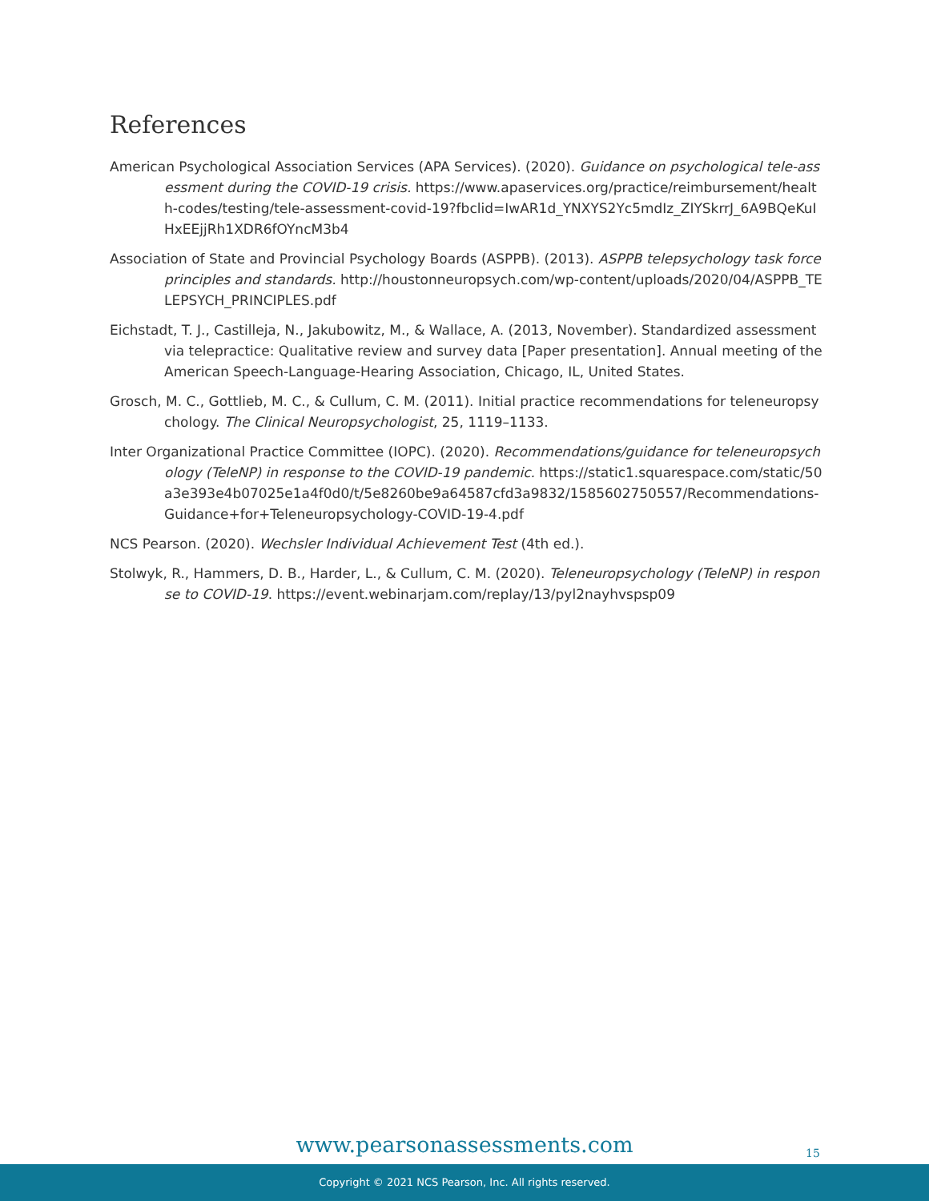References
American Psychological Association Services (APA Services). (2020). Guidance on psychological tele-assessment during the COVID-19 crisis. https://www.apaservices.org/practice/reimbursement/health-codes/testing/tele-assessment-covid-19?fbclid=IwAR1d_YNXYS2Yc5mdIz_ZIYSkrrJ_6A9BQeKuIHxEEjjRh1XDR6fOYncM3b4
Association of State and Provincial Psychology Boards (ASPPB). (2013). ASPPB telepsychology task force principles and standards. http://houstonneuropsych.com/wp-content/uploads/2020/04/ASPPB_TELEPSYCH_PRINCIPLES.pdf
Eichstadt, T. J., Castilleja, N., Jakubowitz, M., & Wallace, A. (2013, November). Standardized assessment via telepractice: Qualitative review and survey data [Paper presentation]. Annual meeting of the American Speech-Language-Hearing Association, Chicago, IL, United States.
Grosch, M. C., Gottlieb, M. C., & Cullum, C. M. (2011). Initial practice recommendations for teleneuropsychology. The Clinical Neuropsychologist, 25, 1119–1133.
Inter Organizational Practice Committee (IOPC). (2020). Recommendations/guidance for teleneuropsychology (TeleNP) in response to the COVID-19 pandemic. https://static1.squarespace.com/static/50a3e393e4b07025e1a4f0d0/t/5e8260be9a64587cfd3a9832/1585602750557/Recommendations-Guidance+for+Teleneuropsychology-COVID-19-4.pdf
NCS Pearson. (2020). Wechsler Individual Achievement Test (4th ed.).
Stolwyk, R., Hammers, D. B., Harder, L., & Cullum, C. M. (2020). Teleneuropsychology (TeleNP) in response to COVID-19. https://event.webinarjam.com/replay/13/pyl2nayhvspsp09
www.pearsonassessments.com
15
Copyright © 2021 NCS Pearson, Inc. All rights reserved.